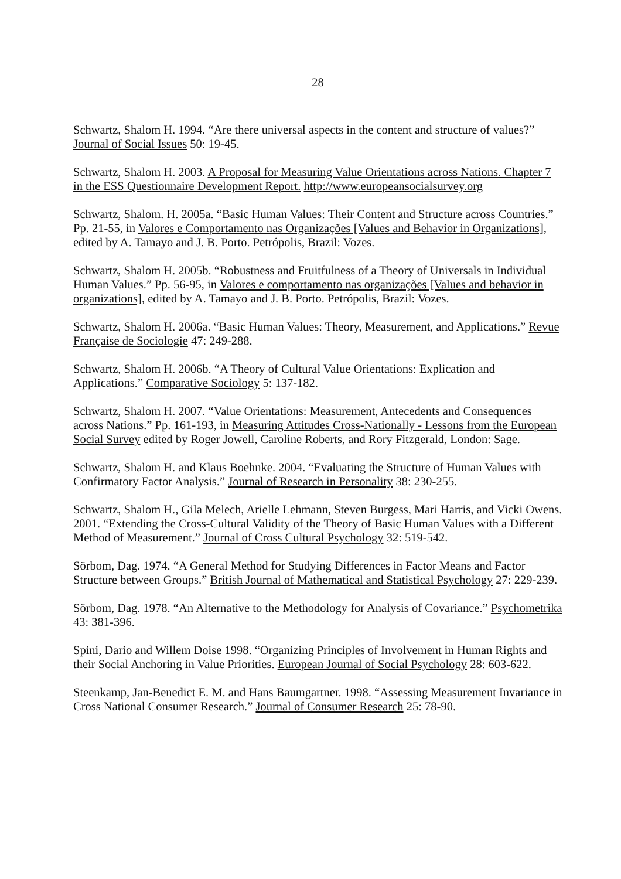28
Schwartz, Shalom H. 1994. “Are there universal aspects in the content and structure of values?” Journal of Social Issues 50: 19-45.
Schwartz, Shalom H. 2003. A Proposal for Measuring Value Orientations across Nations. Chapter 7 in the ESS Questionnaire Development Report. http://www.europeansocialsurvey.org
Schwartz, Shalom. H. 2005a. “Basic Human Values: Their Content and Structure across Countries.” Pp. 21-55, in Valores e Comportamento nas Organizações [Values and Behavior in Organizations], edited by A. Tamayo and J. B. Porto. Petrópolis, Brazil: Vozes.
Schwartz, Shalom H. 2005b. “Robustness and Fruitfulness of a Theory of Universals in Individual Human Values.” Pp. 56-95, in Valores e comportamento nas organizações [Values and behavior in organizations], edited by A. Tamayo and J. B. Porto. Petrópolis, Brazil: Vozes.
Schwartz, Shalom H. 2006a. “Basic Human Values: Theory, Measurement, and Applications.” Revue Française de Sociologie 47: 249-288.
Schwartz, Shalom H. 2006b. “A Theory of Cultural Value Orientations: Explication and Applications.” Comparative Sociology 5: 137-182.
Schwartz, Shalom H. 2007. “Value Orientations: Measurement, Antecedents and Consequences across Nations.” Pp. 161-193, in Measuring Attitudes Cross-Nationally - Lessons from the European Social Survey edited by Roger Jowell, Caroline Roberts, and Rory Fitzgerald, London: Sage.
Schwartz, Shalom H. and Klaus Boehnke. 2004. “Evaluating the Structure of Human Values with Confirmatory Factor Analysis.” Journal of Research in Personality 38: 230-255.
Schwartz, Shalom H., Gila Melech, Arielle Lehmann, Steven Burgess, Mari Harris, and Vicki Owens. 2001. “Extending the Cross-Cultural Validity of the Theory of Basic Human Values with a Different Method of Measurement.” Journal of Cross Cultural Psychology 32: 519-542.
Sörbom, Dag. 1974. “A General Method for Studying Differences in Factor Means and Factor Structure between Groups.” British Journal of Mathematical and Statistical Psychology 27: 229-239.
Sörbom, Dag. 1978. “An Alternative to the Methodology for Analysis of Covariance.” Psychometrika 43: 381-396.
Spini, Dario and Willem Doise 1998. “Organizing Principles of Involvement in Human Rights and their Social Anchoring in Value Priorities. European Journal of Social Psychology 28: 603-622.
Steenkamp, Jan-Benedict E. M. and Hans Baumgartner. 1998. “Assessing Measurement Invariance in Cross National Consumer Research.” Journal of Consumer Research 25: 78-90.